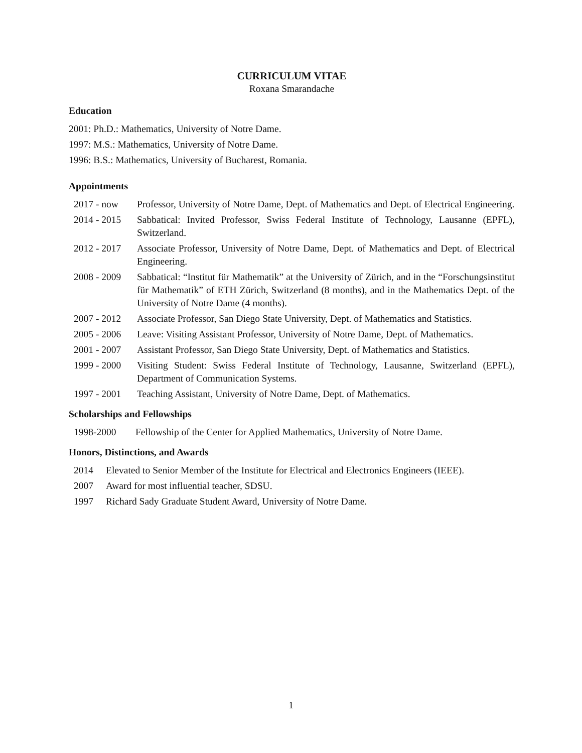CURRICULUM VITAE
Roxana Smarandache
Education
2001: Ph.D.: Mathematics, University of Notre Dame.
1997: M.S.: Mathematics, University of Notre Dame.
1996: B.S.: Mathematics, University of Bucharest, Romania.
Appointments
2017 - now Professor, University of Notre Dame, Dept. of Mathematics and Dept. of Electrical Engineering.
2014 - 2015 Sabbatical: Invited Professor, Swiss Federal Institute of Technology, Lausanne (EPFL), Switzerland.
2012 - 2017 Associate Professor, University of Notre Dame, Dept. of Mathematics and Dept. of Electrical Engineering.
2008 - 2009 Sabbatical: “Institut für Mathematik” at the University of Zürich, and in the “Forschungsinstitut für Mathematik” of ETH Zürich, Switzerland (8 months), and in the Mathematics Dept. of the University of Notre Dame (4 months).
2007 - 2012 Associate Professor, San Diego State University, Dept. of Mathematics and Statistics.
2005 - 2006 Leave: Visiting Assistant Professor, University of Notre Dame, Dept. of Mathematics.
2001 - 2007 Assistant Professor, San Diego State University, Dept. of Mathematics and Statistics.
1999 - 2000 Visiting Student: Swiss Federal Institute of Technology, Lausanne, Switzerland (EPFL), Department of Communication Systems.
1997 - 2001 Teaching Assistant, University of Notre Dame, Dept. of Mathematics.
Scholarships and Fellowships
1998-2000 Fellowship of the Center for Applied Mathematics, University of Notre Dame.
Honors, Distinctions, and Awards
2014 Elevated to Senior Member of the Institute for Electrical and Electronics Engineers (IEEE).
2007 Award for most influential teacher, SDSU.
1997 Richard Sady Graduate Student Award, University of Notre Dame.
1